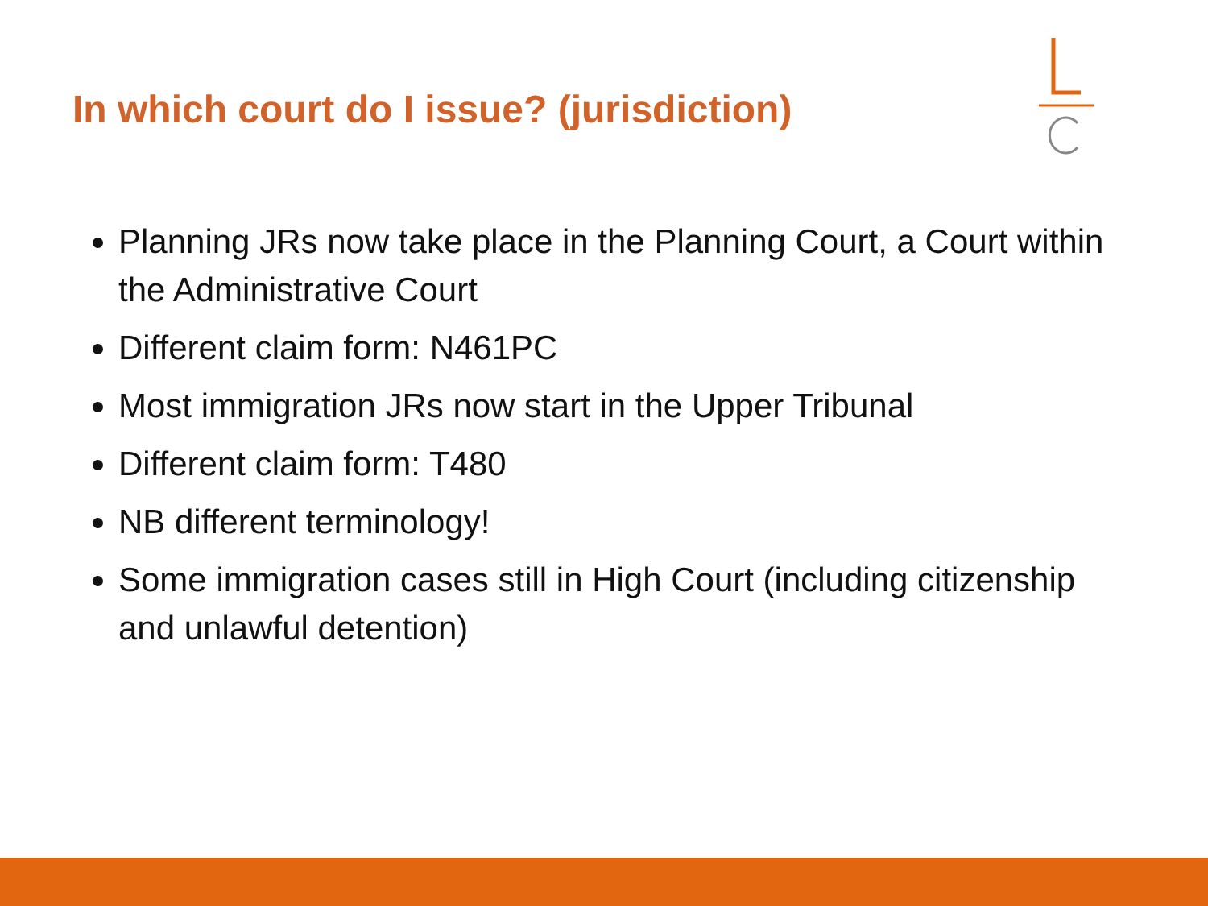In which court do I issue? (jurisdiction)
Planning JRs now take place in the Planning Court, a Court within the Administrative Court
Different claim form: N461PC
Most immigration JRs now start in the Upper Tribunal
Different claim form: T480
NB different terminology!
Some immigration cases still in High Court (including citizenship and unlawful detention)